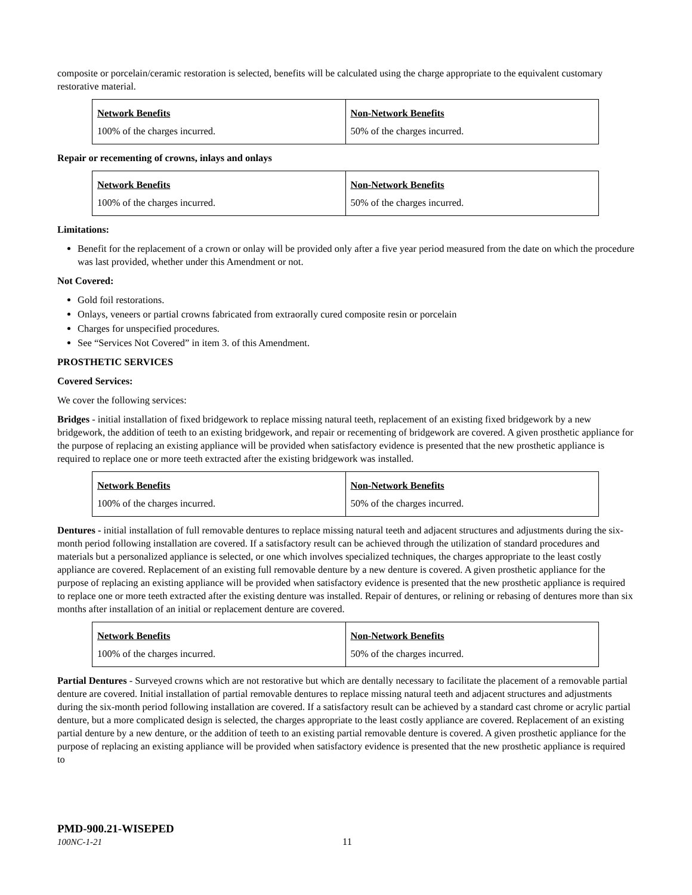composite or porcelain/ceramic restoration is selected, benefits will be calculated using the charge appropriate to the equivalent customary restorative material.
| Network Benefits | Non-Network Benefits |
| --- | --- |
| 100% of the charges incurred. | 50% of the charges incurred. |
Repair or recementing of crowns, inlays and onlays
| Network Benefits | Non-Network Benefits |
| --- | --- |
| 100% of the charges incurred. | 50% of the charges incurred. |
Limitations:
Benefit for the replacement of a crown or onlay will be provided only after a five year period measured from the date on which the procedure was last provided, whether under this Amendment or not.
Not Covered:
Gold foil restorations.
Onlays, veneers or partial crowns fabricated from extraorally cured composite resin or porcelain
Charges for unspecified procedures.
See “Services Not Covered” in item 3. of this Amendment.
PROSTHETIC SERVICES
Covered Services:
We cover the following services:
Bridges - initial installation of fixed bridgework to replace missing natural teeth, replacement of an existing fixed bridgework by a new bridgework, the addition of teeth to an existing bridgework, and repair or recementing of bridgework are covered. A given prosthetic appliance for the purpose of replacing an existing appliance will be provided when satisfactory evidence is presented that the new prosthetic appliance is required to replace one or more teeth extracted after the existing bridgework was installed.
| Network Benefits | Non-Network Benefits |
| --- | --- |
| 100% of the charges incurred. | 50% of the charges incurred. |
Dentures - initial installation of full removable dentures to replace missing natural teeth and adjacent structures and adjustments during the six-month period following installation are covered. If a satisfactory result can be achieved through the utilization of standard procedures and materials but a personalized appliance is selected, or one which involves specialized techniques, the charges appropriate to the least costly appliance are covered. Replacement of an existing full removable denture by a new denture is covered. A given prosthetic appliance for the purpose of replacing an existing appliance will be provided when satisfactory evidence is presented that the new prosthetic appliance is required to replace one or more teeth extracted after the existing denture was installed. Repair of dentures, or relining or rebasing of dentures more than six months after installation of an initial or replacement denture are covered.
| Network Benefits | Non-Network Benefits |
| --- | --- |
| 100% of the charges incurred. | 50% of the charges incurred. |
Partial Dentures - Surveyed crowns which are not restorative but which are dentally necessary to facilitate the placement of a removable partial denture are covered. Initial installation of partial removable dentures to replace missing natural teeth and adjacent structures and adjustments during the six-month period following installation are covered. If a satisfactory result can be achieved by a standard cast chrome or acrylic partial denture, but a more complicated design is selected, the charges appropriate to the least costly appliance are covered. Replacement of an existing partial denture by a new denture, or the addition of teeth to an existing partial removable denture is covered. A given prosthetic appliance for the purpose of replacing an existing appliance will be provided when satisfactory evidence is presented that the new prosthetic appliance is required to
PMD-900.21-WISEPED
100NC-1-21 11